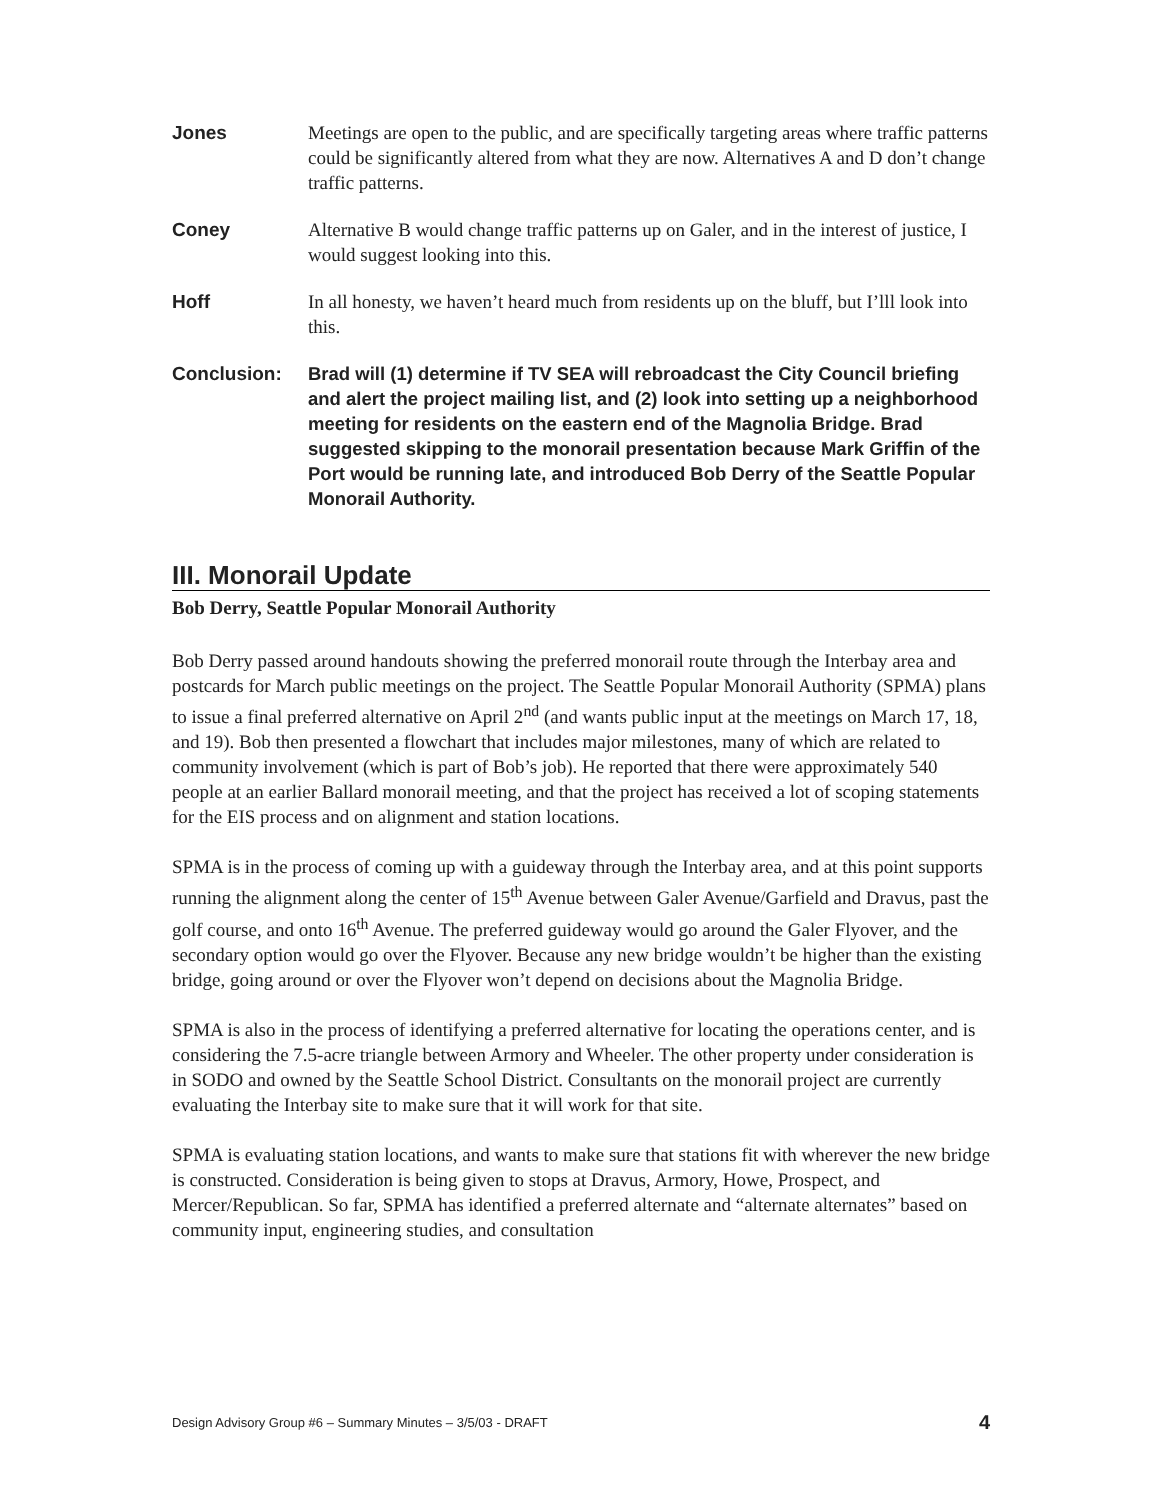Jones Meetings are open to the public, and are specifically targeting areas where traffic patterns could be significantly altered from what they are now. Alternatives A and D don’t change traffic patterns.
Coney Alternative B would change traffic patterns up on Galer, and in the interest of justice, I would suggest looking into this.
Hoff In all honesty, we haven’t heard much from residents up on the bluff, but I’lll look into this.
Conclusion: Brad will (1) determine if TV SEA will rebroadcast the City Council briefing and alert the project mailing list, and (2) look into setting up a neighborhood meeting for residents on the eastern end of the Magnolia Bridge. Brad suggested skipping to the monorail presentation because Mark Griffin of the Port would be running late, and introduced Bob Derry of the Seattle Popular Monorail Authority.
III. Monorail Update
Bob Derry, Seattle Popular Monorail Authority
Bob Derry passed around handouts showing the preferred monorail route through the Interbay area and postcards for March public meetings on the project. The Seattle Popular Monorail Authority (SPMA) plans to issue a final preferred alternative on April 2<sup>nd</sup> (and wants public input at the meetings on March 17, 18, and 19). Bob then presented a flowchart that includes major milestones, many of which are related to community involvement (which is part of Bob’s job). He reported that there were approximately 540 people at an earlier Ballard monorail meeting, and that the project has received a lot of scoping statements for the EIS process and on alignment and station locations.
SPMA is in the process of coming up with a guideway through the Interbay area, and at this point supports running the alignment along the center of 15<sup>th</sup> Avenue between Galer Avenue/Garfield and Dravus, past the golf course, and onto 16<sup>th</sup> Avenue. The preferred guideway would go around the Galer Flyover, and the secondary option would go over the Flyover. Because any new bridge wouldn’t be higher than the existing bridge, going around or over the Flyover won’t depend on decisions about the Magnolia Bridge.
SPMA is also in the process of identifying a preferred alternative for locating the operations center, and is considering the 7.5-acre triangle between Armory and Wheeler. The other property under consideration is in SODO and owned by the Seattle School District. Consultants on the monorail project are currently evaluating the Interbay site to make sure that it will work for that site.
SPMA is evaluating station locations, and wants to make sure that stations fit with wherever the new bridge is constructed. Consideration is being given to stops at Dravus, Armory, Howe, Prospect, and Mercer/Republican. So far, SPMA has identified a preferred alternate and “alternate alternates” based on community input, engineering studies, and consultation
Design Advisory Group #6 – Summary Minutes – 3/5/03 - DRAFT 4